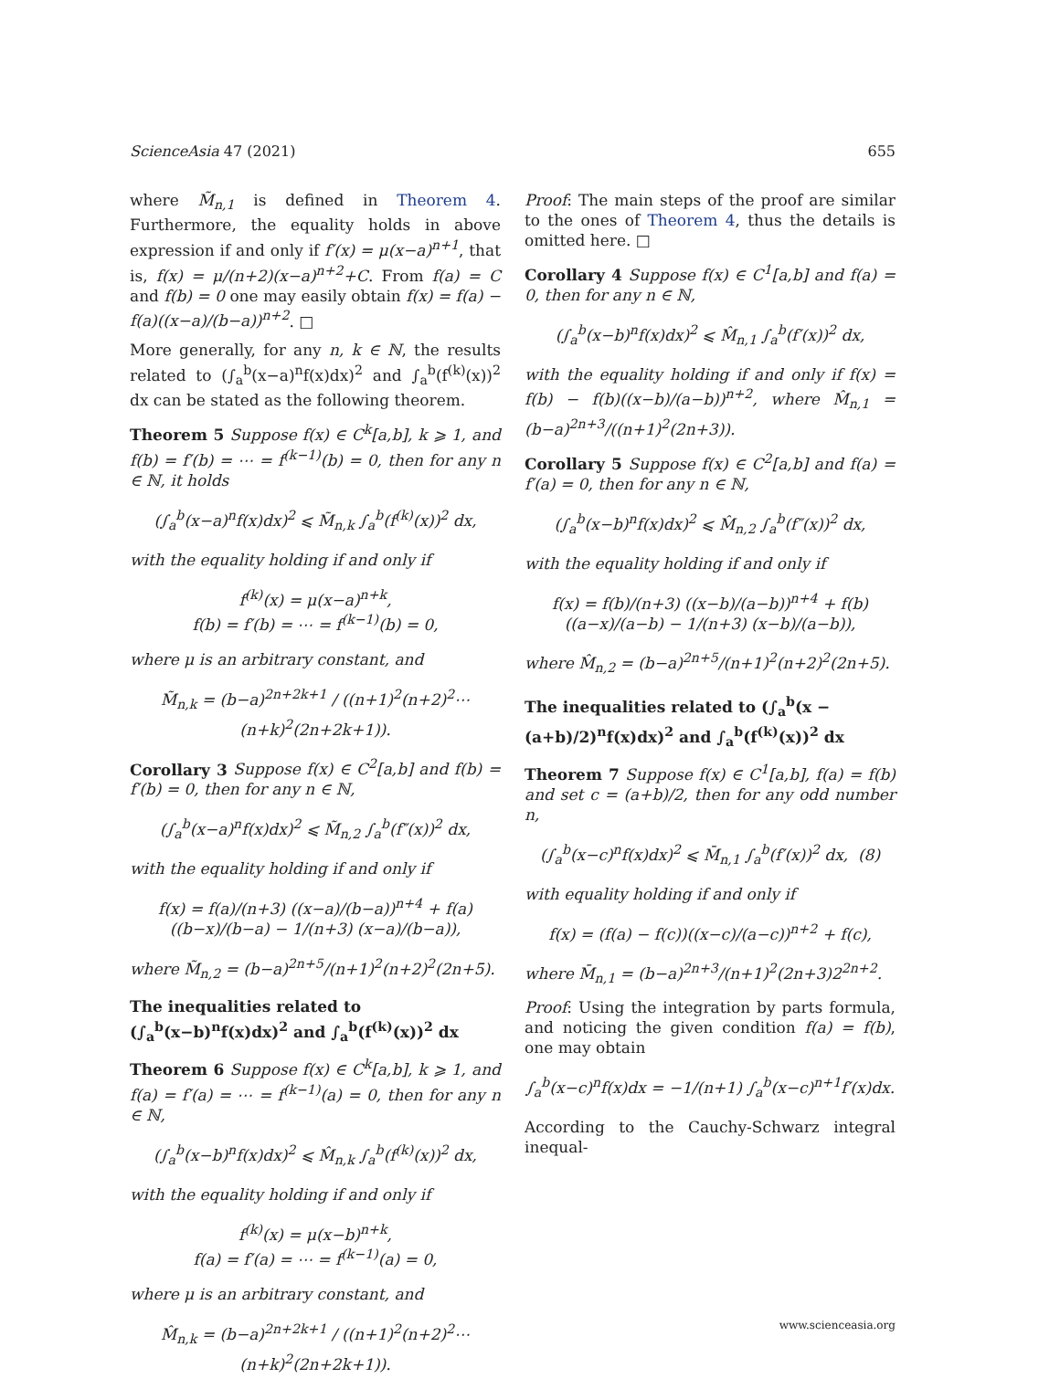ScienceAsia 47 (2021) 655
where M̃<sub>n,1</sub> is defined in Theorem 4. Furthermore, the equality holds in above expression if and only if f′(x) = μ(x−a)<sup>n+1</sup>, that is, f(x) = μ/(n+2)(x−a)<sup>n+2</sup>+C. From f(a) = C and f(b) = 0 one may easily obtain f(x) = f(a) − f(a)((x−a)/(b−a))<sup>n+2</sup>. □
More generally, for any n, k ∈ ℕ, the results related to (∫<sub>a</sub><sup>b</sup>(x−a)<sup>n</sup>f(x)dx)<sup>2</sup> and ∫<sub>a</sub><sup>b</sup>(f<sup>(k)</sup>(x))<sup>2</sup> dx can be stated as the following theorem.
Theorem 5 Suppose f(x) ∈ C<sup>k</sup>[a,b], k ⩾ 1, and f(b) = f′(b) = ⋯ = f<sup>(k−1)</sup>(b) = 0, then for any n ∈ ℕ, it holds
(∫<sub>a</sub><sup>b</sup>(x−a)<sup>n</sup>f(x)dx)<sup>2</sup> ⩽ M̃<sub>n,k</sub> ∫<sub>a</sub><sup>b</sup>(f<sup>(k)</sup>(x))<sup>2</sup> dx,
with the equality holding if and only if
f<sup>(k)</sup>(x) = μ(x−a)<sup>n+k</sup>,
f(b) = f′(b) = ⋯ = f<sup>(k−1)</sup>(b) = 0,
where μ is an arbitrary constant, and
M̃<sub>n,k</sub> = (b−a)<sup>2n+2k+1</sup> / ((n+1)<sup>2</sup>(n+2)<sup>2</sup>⋯(n+k)<sup>2</sup>(2n+2k+1)).
Corollary 3 Suppose f(x) ∈ C<sup>2</sup>[a,b] and f(b) = f′(b) = 0, then for any n ∈ ℕ,
(∫<sub>a</sub><sup>b</sup>(x−a)<sup>n</sup>f(x)dx)<sup>2</sup> ⩽ M̃<sub>n,2</sub> ∫<sub>a</sub><sup>b</sup>(f″(x))<sup>2</sup> dx,
with the equality holding if and only if
f(x) = f(a)/(n+3) ((x−a)/(b−a))<sup>n+4</sup> + f(a)((b−x)/(b−a) − 1/(n+3) (x−a)/(b−a)),
where M̃<sub>n,2</sub> = (b−a)<sup>2n+5</sup>/(n+1)<sup>2</sup>(n+2)<sup>2</sup>(2n+5).
The inequalities related to (∫<sub>a</sub><sup>b</sup>(x−b)<sup>n</sup>f(x)dx)<sup>2</sup> and ∫<sub>a</sub><sup>b</sup>(f<sup>(k)</sup>(x))<sup>2</sup> dx
Theorem 6 Suppose f(x) ∈ C<sup>k</sup>[a,b], k ⩾ 1, and f(a) = f′(a) = ⋯ = f<sup>(k−1)</sup>(a) = 0, then for any n ∈ ℕ,
(∫<sub>a</sub><sup>b</sup>(x−b)<sup>n</sup>f(x)dx)<sup>2</sup> ⩽ M̂<sub>n,k</sub> ∫<sub>a</sub><sup>b</sup>(f<sup>(k)</sup>(x))<sup>2</sup> dx,
with the equality holding if and only if
f<sup>(k)</sup>(x) = μ(x−b)<sup>n+k</sup>,
f(a) = f′(a) = ⋯ = f<sup>(k−1)</sup>(a) = 0,
where μ is an arbitrary constant, and
M̂<sub>n,k</sub> = (b−a)<sup>2n+2k+1</sup> / ((n+1)<sup>2</sup>(n+2)<sup>2</sup>⋯(n+k)<sup>2</sup>(2n+2k+1)).
Proof: The main steps of the proof are similar to the ones of Theorem 4, thus the details is omitted here. □
Corollary 4 Suppose f(x) ∈ C<sup>1</sup>[a,b] and f(a) = 0, then for any n ∈ ℕ,
(∫<sub>a</sub><sup>b</sup>(x−b)<sup>n</sup>f(x)dx)<sup>2</sup> ⩽ M̂<sub>n,1</sub> ∫<sub>a</sub><sup>b</sup>(f′(x))<sup>2</sup> dx,
with the equality holding if and only if f(x) = f(b) − f(b)((x−b)/(a−b))<sup>n+2</sup>, where M̂<sub>n,1</sub> = (b−a)<sup>2n+3</sup>/((n+1)<sup>2</sup>(2n+3)).
Corollary 5 Suppose f(x) ∈ C<sup>2</sup>[a,b] and f(a) = f′(a) = 0, then for any n ∈ ℕ,
(∫<sub>a</sub><sup>b</sup>(x−b)<sup>n</sup>f(x)dx)<sup>2</sup> ⩽ M̂<sub>n,2</sub> ∫<sub>a</sub><sup>b</sup>(f″(x))<sup>2</sup> dx,
with the equality holding if and only if
f(x) = f(b)/(n+3) ((x−b)/(a−b))<sup>n+4</sup> + f(b)((a−x)/(a−b) − 1/(n+3) (x−b)/(a−b)),
where M̂<sub>n,2</sub> = (b−a)<sup>2n+5</sup>/(n+1)<sup>2</sup>(n+2)<sup>2</sup>(2n+5).
The inequalities related to (∫<sub>a</sub><sup>b</sup>(x − (a+b)/2)<sup>n</sup>f(x)dx)<sup>2</sup> and ∫<sub>a</sub><sup>b</sup>(f<sup>(k)</sup>(x))<sup>2</sup> dx
Theorem 7 Suppose f(x) ∈ C<sup>1</sup>[a,b], f(a) = f(b) and set c = (a+b)/2, then for any odd number n,
(∫<sub>a</sub><sup>b</sup>(x−c)<sup>n</sup>f(x)dx)<sup>2</sup> ⩽ M̄<sub>n,1</sub> ∫<sub>a</sub><sup>b</sup>(f′(x))<sup>2</sup> dx, (8)
with equality holding if and only if
f(x) = (f(a) − f(c))((x−c)/(a−c))<sup>n+2</sup> + f(c),
where M̄<sub>n,1</sub> = (b−a)<sup>2n+3</sup>/(n+1)<sup>2</sup>(2n+3)2<sup>2n+2</sup>.
Proof: Using the integration by parts formula, and noticing the given condition f(a) = f(b), one may obtain
∫<sub>a</sub><sup>b</sup>(x−c)<sup>n</sup>f(x)dx = −1/(n+1) ∫<sub>a</sub><sup>b</sup>(x−c)<sup>n+1</sup>f′(x)dx.
According to the Cauchy-Schwarz integral inequal-
www.scienceasia.org